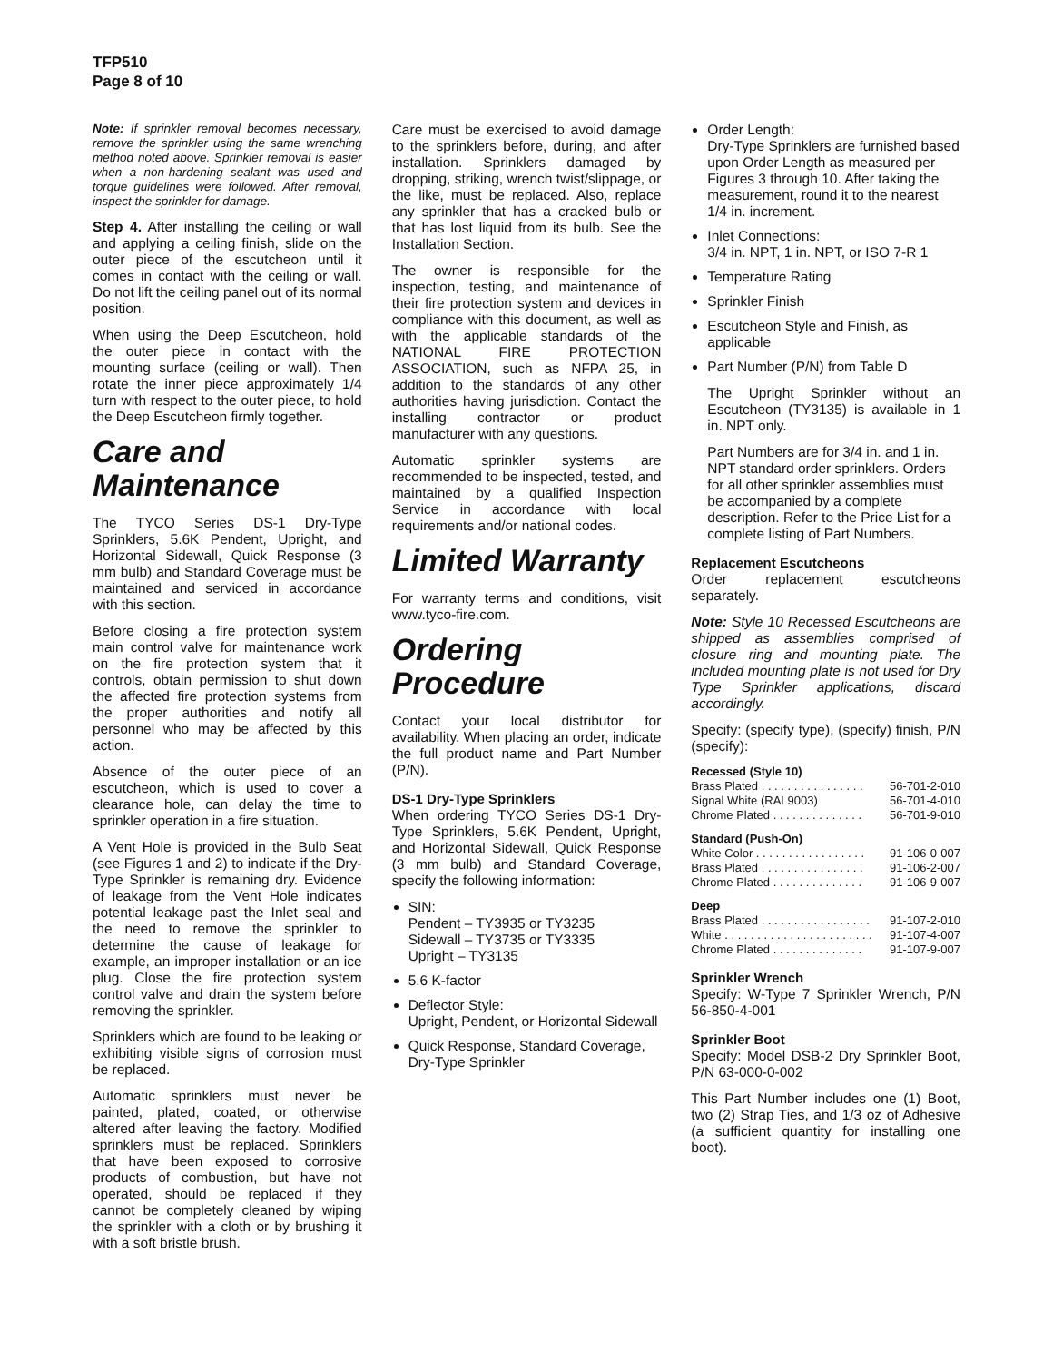TFP510
Page 8 of 10
Note: If sprinkler removal becomes necessary, remove the sprinkler using the same wrenching method noted above. Sprinkler removal is easier when a non-hardening sealant was used and torque guidelines were followed. After removal, inspect the sprinkler for damage.
Step 4. After installing the ceiling or wall and applying a ceiling finish, slide on the outer piece of the escutcheon until it comes in contact with the ceiling or wall. Do not lift the ceiling panel out of its normal position.
When using the Deep Escutcheon, hold the outer piece in contact with the mounting surface (ceiling or wall). Then rotate the inner piece approximately 1/4 turn with respect to the outer piece, to hold the Deep Escutcheon firmly together.
Care and Maintenance
The TYCO Series DS-1 Dry-Type Sprinklers, 5.6K Pendent, Upright, and Horizontal Sidewall, Quick Response (3 mm bulb) and Standard Coverage must be maintained and serviced in accordance with this section.
Before closing a fire protection system main control valve for maintenance work on the fire protection system that it controls, obtain permission to shut down the affected fire protection systems from the proper authorities and notify all personnel who may be affected by this action.
Absence of the outer piece of an escutcheon, which is used to cover a clearance hole, can delay the time to sprinkler operation in a fire situation.
A Vent Hole is provided in the Bulb Seat (see Figures 1 and 2) to indicate if the Dry-Type Sprinkler is remaining dry. Evidence of leakage from the Vent Hole indicates potential leakage past the Inlet seal and the need to remove the sprinkler to determine the cause of leakage for example, an improper installation or an ice plug. Close the fire protection system control valve and drain the system before removing the sprinkler.
Sprinklers which are found to be leaking or exhibiting visible signs of corrosion must be replaced.
Automatic sprinklers must never be painted, plated, coated, or otherwise altered after leaving the factory. Modified sprinklers must be replaced. Sprinklers that have been exposed to corrosive products of combustion, but have not operated, should be replaced if they cannot be completely cleaned by wiping the sprinkler with a cloth or by brushing it with a soft bristle brush.
Care must be exercised to avoid damage to the sprinklers before, during, and after installation. Sprinklers damaged by dropping, striking, wrench twist/slippage, or the like, must be replaced. Also, replace any sprinkler that has a cracked bulb or that has lost liquid from its bulb. See the Installation Section.
The owner is responsible for the inspection, testing, and maintenance of their fire protection system and devices in compliance with this document, as well as with the applicable standards of the NATIONAL FIRE PROTECTION ASSOCIATION, such as NFPA 25, in addition to the standards of any other authorities having jurisdiction. Contact the installing contractor or product manufacturer with any questions.
Automatic sprinkler systems are recommended to be inspected, tested, and maintained by a qualified Inspection Service in accordance with local requirements and/or national codes.
Limited Warranty
For warranty terms and conditions, visit www.tyco-fire.com.
Ordering Procedure
Contact your local distributor for availability. When placing an order, indicate the full product name and Part Number (P/N).
DS-1 Dry-Type Sprinklers
When ordering TYCO Series DS-1 Dry-Type Sprinklers, 5.6K Pendent, Upright, and Horizontal Sidewall, Quick Response (3 mm bulb) and Standard Coverage, specify the following information:
SIN:
Pendent – TY3935 or TY3235
Sidewall – TY3735 or TY3335
Upright – TY3135
5.6 K-factor
Deflector Style:
Upright, Pendent, or Horizontal Sidewall
Quick Response, Standard Coverage, Dry-Type Sprinkler
Order Length:
Dry-Type Sprinklers are furnished based upon Order Length as measured per Figures 3 through 10. After taking the measurement, round it to the nearest 1/4 in. increment.
Inlet Connections:
3/4 in. NPT, 1 in. NPT, or ISO 7-R 1
Temperature Rating
Sprinkler Finish
Escutcheon Style and Finish, as applicable
Part Number (P/N) from Table D
The Upright Sprinkler without an Escutcheon (TY3135) is available in 1 in. NPT only.
Part Numbers are for 3/4 in. and 1 in. NPT standard order sprinklers. Orders for all other sprinkler assemblies must be accompanied by a complete description. Refer to the Price List for a complete listing of Part Numbers.
Replacement Escutcheons
Order replacement escutcheons separately.
Note: Style 10 Recessed Escutcheons are shipped as assemblies comprised of closure ring and mounting plate. The included mounting plate is not used for Dry Type Sprinkler applications, discard accordingly.
Specify: (specify type), (specify) finish, P/N (specify):
Recessed (Style 10)
Brass Plated . . . . . . . . . . . . . . . . 56-701-2-010
Signal White (RAL9003) 56-701-4-010
Chrome Plated . . . . . . . . . . . . . . 56-701-9-010
Standard (Push-On)
White Color . . . . . . . . . . . . . . . . . 91-106-0-007
Brass Plated . . . . . . . . . . . . . . . . 91-106-2-007
Chrome Plated . . . . . . . . . . . . . . 91-106-9-007
Deep
Brass Plated . . . . . . . . . . . . . . . . . 91-107-2-010
White . . . . . . . . . . . . . . . . . . . . . . . 91-107-4-007
Chrome Plated . . . . . . . . . . . . . . 91-107-9-007
Sprinkler Wrench
Specify: W-Type 7 Sprinkler Wrench, P/N 56-850-4-001
Sprinkler Boot
Specify: Model DSB-2 Dry Sprinkler Boot, P/N 63-000-0-002
This Part Number includes one (1) Boot, two (2) Strap Ties, and 1/3 oz of Adhesive (a sufficient quantity for installing one boot).